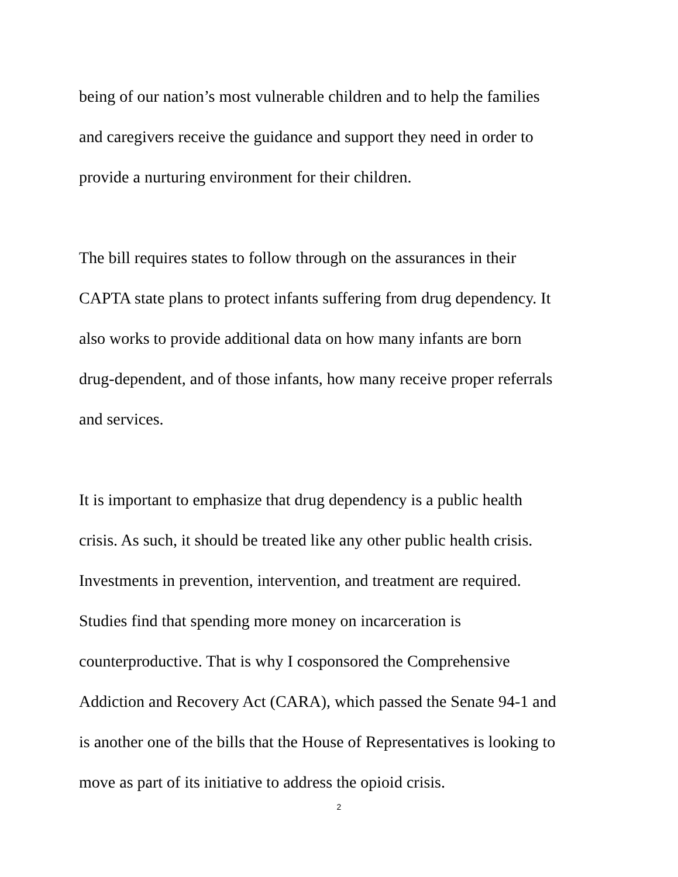being of our nation’s most vulnerable children and to help the families
and caregivers receive the guidance and support they need in order to
provide a nurturing environment for their children.
The bill requires states to follow through on the assurances in their
CAPTA state plans to protect infants suffering from drug dependency. It
also works to provide additional data on how many infants are born
drug-dependent, and of those infants, how many receive proper referrals
and services.
It is important to emphasize that drug dependency is a public health
crisis. As such, it should be treated like any other public health crisis.
Investments in prevention, intervention, and treatment are required.
Studies find that spending more money on incarceration is
counterproductive. That is why I cosponsored the Comprehensive
Addiction and Recovery Act (CARA), which passed the Senate 94-1 and
is another one of the bills that the House of Representatives is looking to
move as part of its initiative to address the opioid crisis.
2